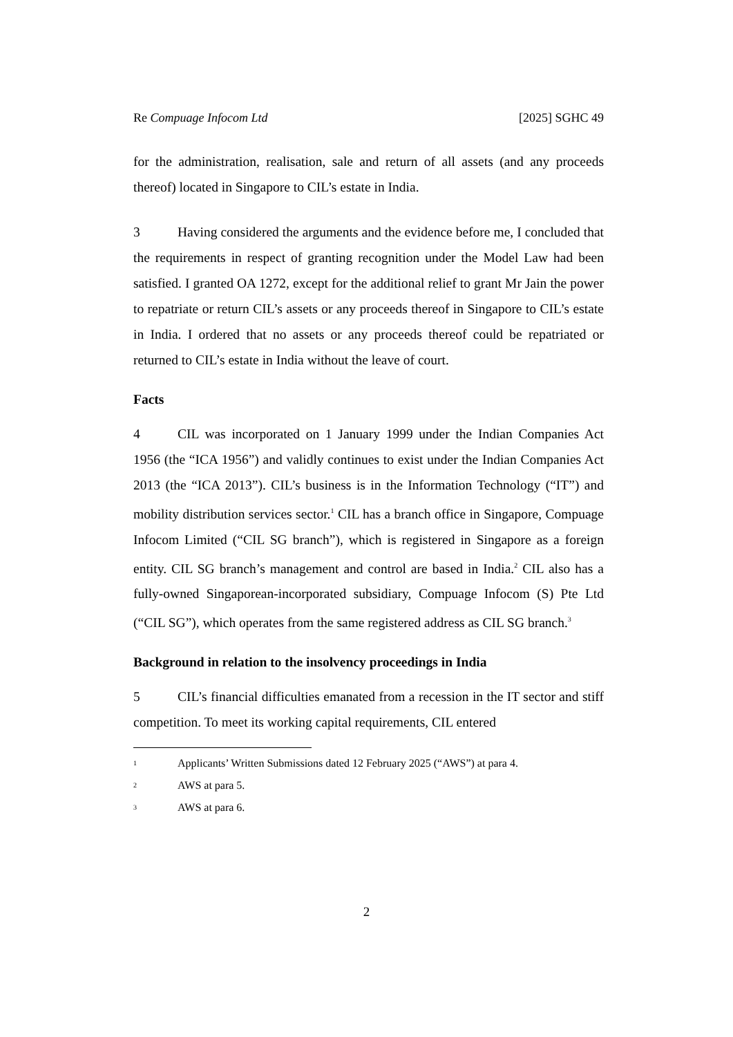Re Compuage Infocom Ltd [2025] SGHC 49
for the administration, realisation, sale and return of all assets (and any proceeds thereof) located in Singapore to CIL’s estate in India.
3 Having considered the arguments and the evidence before me, I concluded that the requirements in respect of granting recognition under the Model Law had been satisfied. I granted OA 1272, except for the additional relief to grant Mr Jain the power to repatriate or return CIL’s assets or any proceeds thereof in Singapore to CIL’s estate in India. I ordered that no assets or any proceeds thereof could be repatriated or returned to CIL’s estate in India without the leave of court.
Facts
4 CIL was incorporated on 1 January 1999 under the Indian Companies Act 1956 (the “ICA 1956”) and validly continues to exist under the Indian Companies Act 2013 (the “ICA 2013”). CIL’s business is in the Information Technology (“IT”) and mobility distribution services sector.<sup>1</sup> CIL has a branch office in Singapore, Compuage Infocom Limited (“CIL SG branch”), which is registered in Singapore as a foreign entity. CIL SG branch’s management and control are based in India.<sup>2</sup> CIL also has a fully-owned Singaporean-incorporated subsidiary, Compuage Infocom (S) Pte Ltd (“CIL SG”), which operates from the same registered address as CIL SG branch.<sup>3</sup>
Background in relation to the insolvency proceedings in India
5 CIL’s financial difficulties emanated from a recession in the IT sector and stiff competition. To meet its working capital requirements, CIL entered
1 Applicants’ Written Submissions dated 12 February 2025 (“AWS”) at para 4.
2 AWS at para 5.
3 AWS at para 6.
2